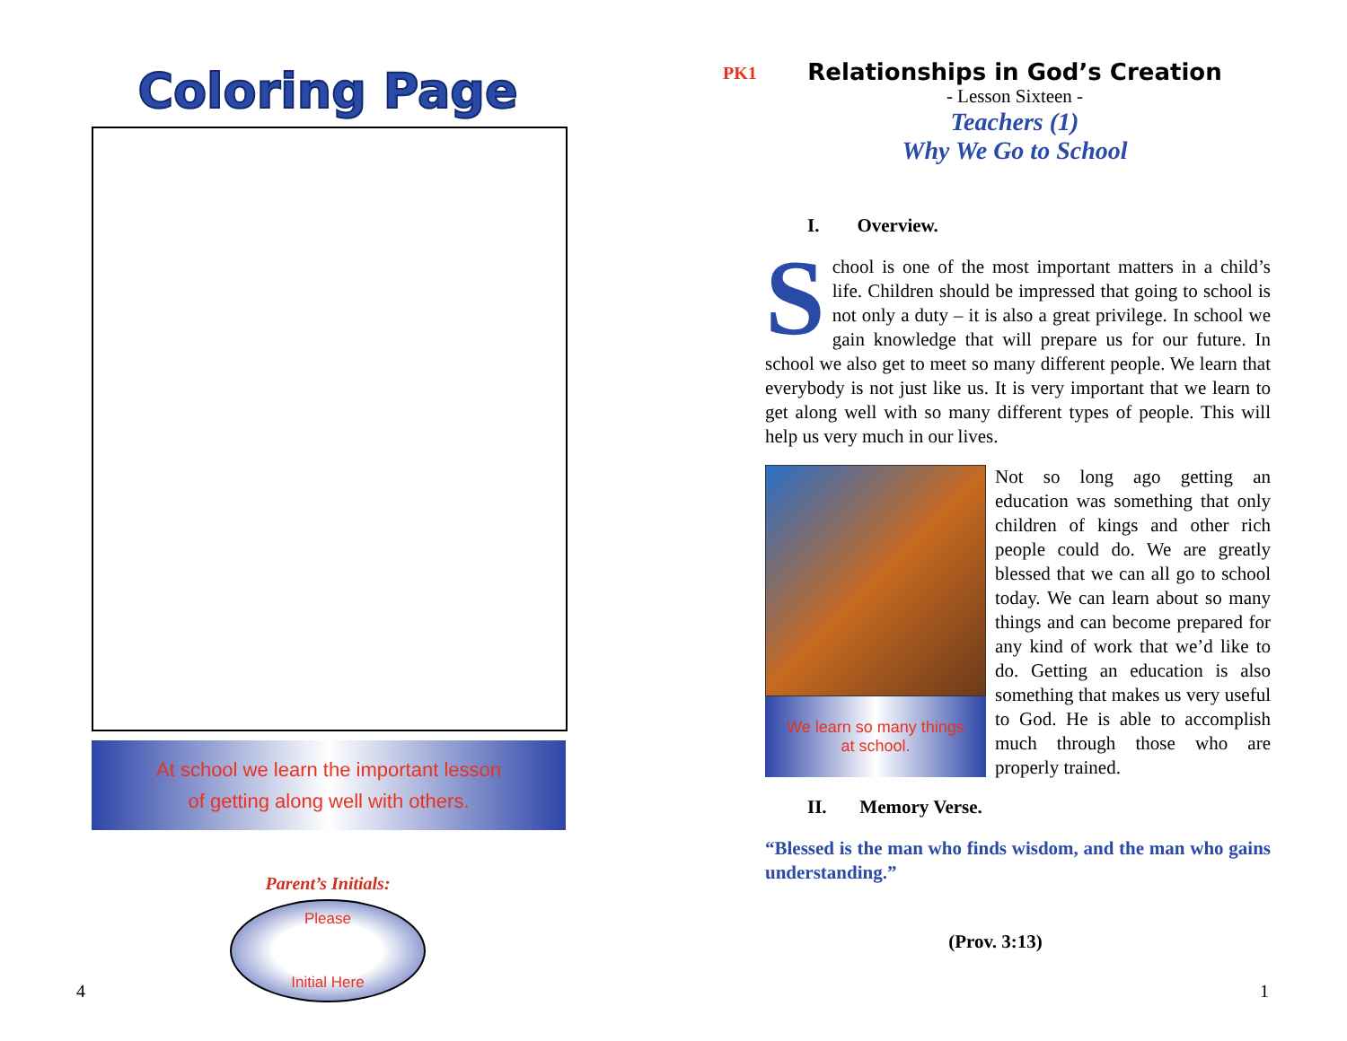Coloring Page
At school we learn the important lesson
of getting along well with others.
Parent’s Initials:
Please
Initial Here
4
PK1
Relationships in God’s Creation
- Lesson Sixteen -
Teachers (1)
Why We Go to School
I. Overview.
School is one of the most important matters in a child’s life. Children should be impressed that going to school is not only a duty – it is also a great privilege. In school we gain knowledge that will prepare us for our future. In school we also get to meet so many different people. We learn that everybody is not just like us. It is very important that we learn to get along well with so many different types of people. This will help us very much in our lives.
We learn so many things
at school.
Not so long ago getting an education was something that only children of kings and other rich people could do. We are greatly blessed that we can all go to school today. We can learn about so many things and can become prepared for any kind of work that we’d like to do. Getting an education is also something that makes us very useful to God. He is able to accomplish much through those who are properly trained.
II. Memory Verse.
“Blessed is the man who finds wisdom, and the man who gains understanding.”
(Prov. 3:13)
1